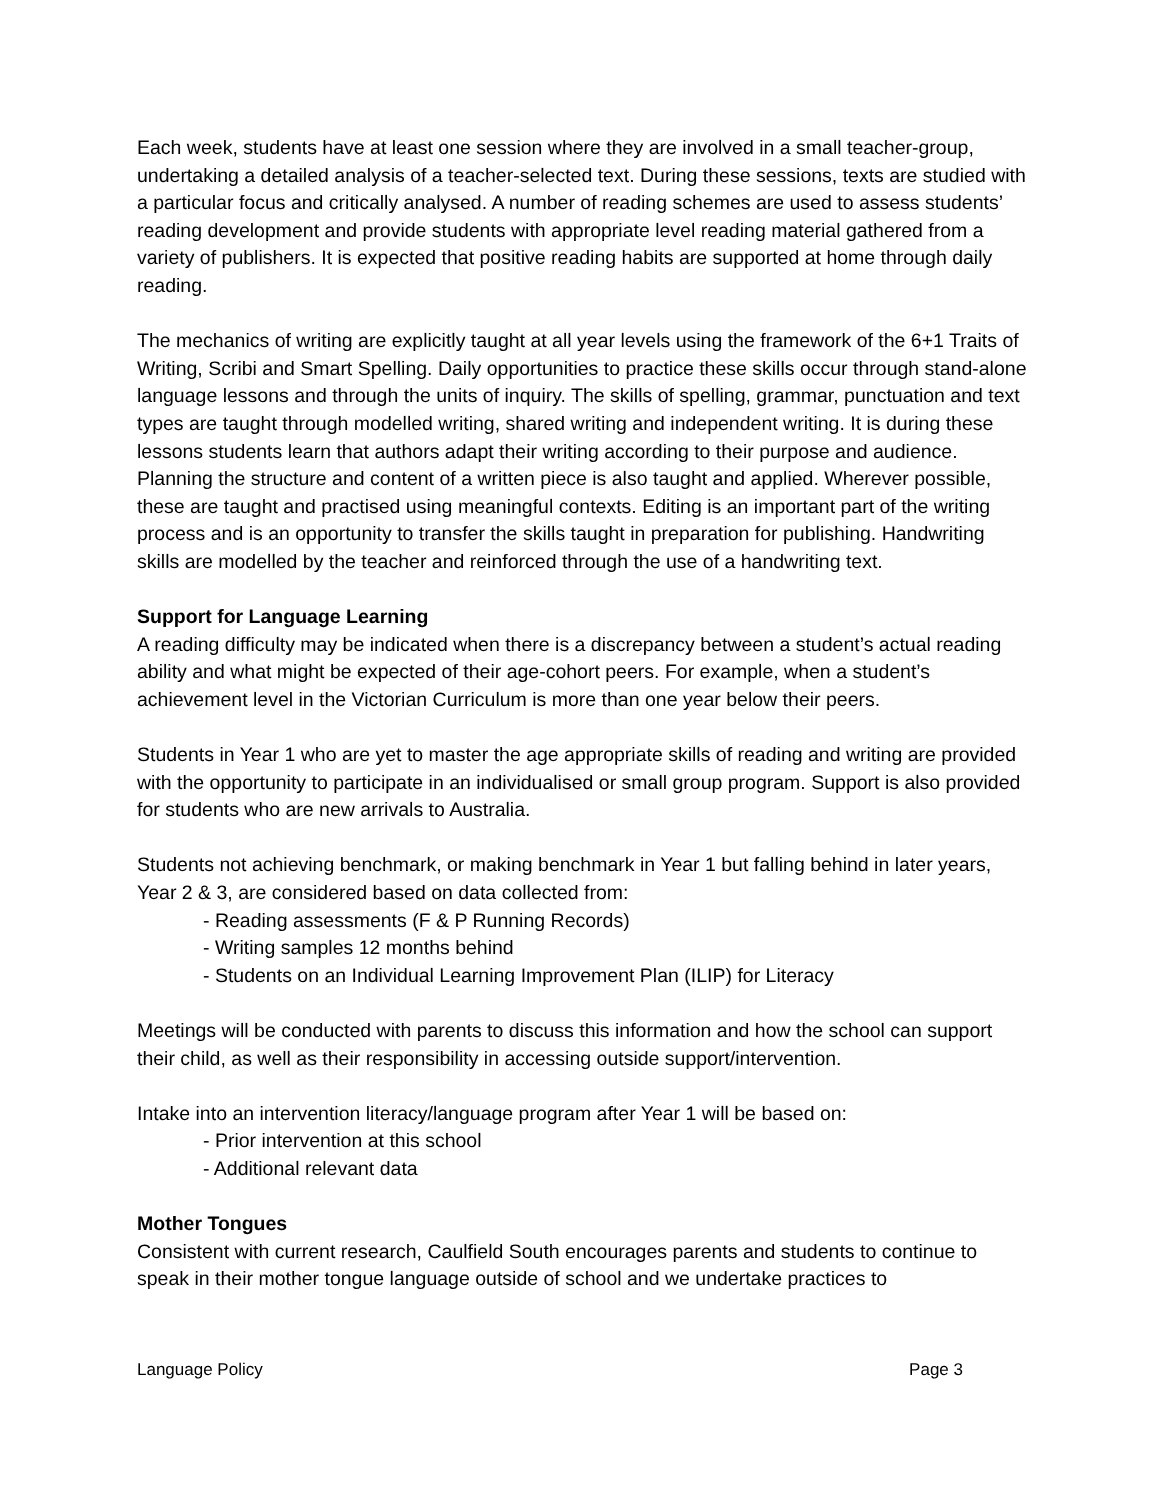Each week, students have at least one session where they are involved in a small teacher-group, undertaking a detailed analysis of a teacher-selected text. During these sessions, texts are studied with a particular focus and critically analysed. A number of reading schemes are used to assess students’ reading development and provide students with appropriate level reading material gathered from a variety of publishers. It is expected that positive reading habits are supported at home through daily reading.
The mechanics of writing are explicitly taught at all year levels using the framework of the 6+1 Traits of Writing, Scribi and Smart Spelling. Daily opportunities to practice these skills occur through stand-alone language lessons and through the units of inquiry. The skills of spelling, grammar, punctuation and text types are taught through modelled writing, shared writing and independent writing. It is during these lessons students learn that authors adapt their writing according to their purpose and audience. Planning the structure and content of a written piece is also taught and applied. Wherever possible, these are taught and practised using meaningful contexts. Editing is an important part of the writing process and is an opportunity to transfer the skills taught in preparation for publishing. Handwriting skills are modelled by the teacher and reinforced through the use of a handwriting text.
Support for Language Learning
A reading difficulty may be indicated when there is a discrepancy between a student’s actual reading ability and what might be expected of their age-cohort peers. For example, when a student’s achievement level in the Victorian Curriculum is more than one year below their peers.
Students in Year 1 who are yet to master the age appropriate skills of reading and writing are provided with the opportunity to participate in an individualised or small group program. Support is also provided for students who are new arrivals to Australia.
Students not achieving benchmark, or making benchmark in Year 1 but falling behind in later years, Year 2 & 3, are considered based on data collected from:
- Reading assessments (F & P Running Records)
- Writing samples 12 months behind
- Students on an Individual Learning Improvement Plan (ILIP) for Literacy
Meetings will be conducted with parents to discuss this information and how the school can support their child, as well as their responsibility in accessing outside support/intervention.
Intake into an intervention literacy/language program after Year 1 will be based on:
- Prior intervention at this school
- Additional relevant data
Mother Tongues
Consistent with current research, Caulfield South encourages parents and students to continue to speak in their mother tongue language outside of school and we undertake practices to
Language Policy Page 3